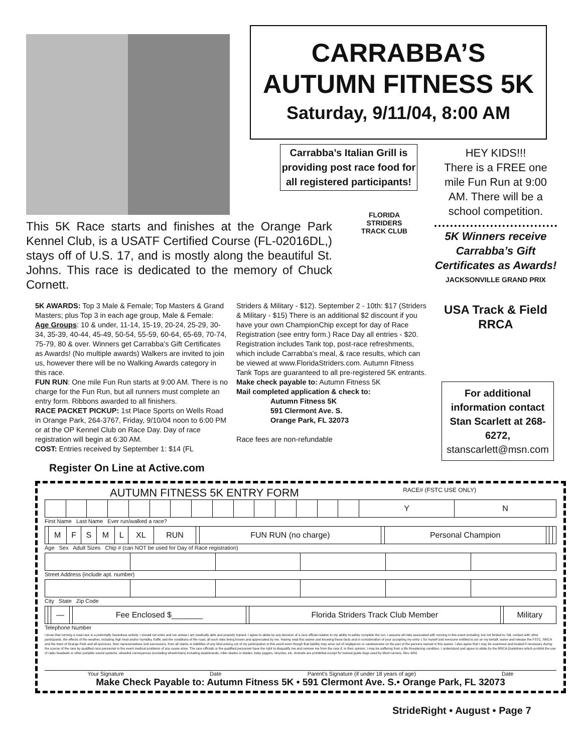CARRABBA’S
AUTUMN FITNESS 5K
Saturday, 9/11/04, 8:00 AM
Carrabba’s Italian Grill is providing post race food for all registered participants!
HEY KIDS!!!
There is a FREE one mile Fun Run at 9:00 AM. There will be a school competition.
This 5K Race starts and finishes at the Orange Park Kennel Club, is a USATF Certified Course (FL-02016DL,) stays off of U.S. 17, and is mostly along the beautiful St. Johns. This race is dedicated to the memory of Chuck Cornett.
FLORIDA
STRIDERS
TRACK CLUB
5K Winners receive Carrabba’s Gift Certificates as Awards!
JACKSONVILLE GRAND PRIX
USA Track & Field RRCA
5K AWARDS: Top 3 Male & Female; Top Masters & Grand Masters; plus Top 3 in each age group, Male & Female: Age Groups: 10 & under, 11-14, 15-19, 20-24, 25-29, 30-34, 35-39, 40-44, 45-49, 50-54, 55-59, 60-64, 65-69, 70-74, 75-79, 80 & over. Winners get Carrabba’s Gift Certificates as Awards! (No multiple awards) Walkers are invited to join us, however there will be no Walking Awards category in this race.
FUN RUN: One mile Fun Run starts at 9:00 AM. There is no charge for the Fun Run, but all runners must complete an entry form. Ribbons awarded to all finishers.
RACE PACKET PICKUP: 1st Place Sports on Wells Road in Orange Park, 264-3767, Friday, 9/10/04 noon to 6:00 PM or at the OP Kennel Club on Race Day. Day of race registration will begin at 6:30 AM.
COST: Entries received by September 1: $14 (FL
Striders & Military - $12). September 2 - 10th: $17 (Striders & Military - $15) There is an additional $2 discount if you have your own ChampionChip except for day of Race Registration (see entry form.) Race Day all entries - $20. Registration includes Tank top, post-race refreshments, which include Carrabba’s meal, & race results, which can be viewed at www.FloridaStriders.com. Autumn Fitness Tank Tops are guaranteed to all pre-registered 5K entrants.
Make check payable to: Autumn Fitness 5K
Mail completed application & check to:
Autumn Fitness 5K
591 Clermont Ave. S.
Orange Park, FL 32073
Race fees are non-refundable
For additional information contact Stan Scarlett at 268-6272,
stanscarlett@msn.com
Register On Line at Active.com
AUTUMN FITNESS 5K ENTRY FORM RACE# (FSTC USE ONLY)
| | | | | | | | | | | | | | | | Y | N |
First Name Last Name Ever run/walked a race?
| | M | F | S | M | L | XL | RUN | | FUN RUN (no charge) | | Personal Champion | | | |
Age Sex Adult Sizes Chip # (can NOT be used for Day of Race registration)
Street Address (include apt. number)
City State Zip Code
| | | — | | Fee Enclosed $_______ | | Florida Striders Track Club Member | | Military |
Telephone Number
I know that running a road race is a potentially hazardous activity. I should not enter and run unless I am medically able and properly trained. I agree to abide by any decision of a race official relative to my ability to safely complete the run. I assume all risks associated with running in this event including, but not limited to: fall, contact with other participants, the effects of the weather, including high heat and/or humidity, traffic and the conditions of the road, all such risks being known and appreciated by me. Having read this waiver and knowing these facts and in consideration of your accepting my entry I, for myself and everyone entitled to act on my behalf, waive and release the FSTC, RRCA and the town of Orange Park and all sponsors, their representatives and successors, from all claims or liabilities of any kind arising out of my participation in this event even though that liability may arise out of negligence or carelessness on the part of the persons named in this waiver. I also agree that I may be examined and treated if necessary during the course of the race by qualified race personnel in the event medical problems of any cause arise. The race officials or the qualified personnel have the right to disqualify me and remove me from the race if, in their opinion, I may be suffering from a life threatening condition. I understand and agree to abide by the RRCA Guidelines which prohibit the use of radio headsets or other portable sound systems, wheeled conveyances (excluding wheelchairs) including skateboards, roller skates or blades, baby joggers, bicycles, etc. Animals are prohibited except for trained guide dogs used by blind runners. Rev. 6/00.
Your Signature Date Parent’s Signature (if under 18 years of age) Date
Make Check Payable to: Autumn Fitness 5K • 591 Clermont Ave. S.• Orange Park, FL 32073
StrideRight • August • Page 7